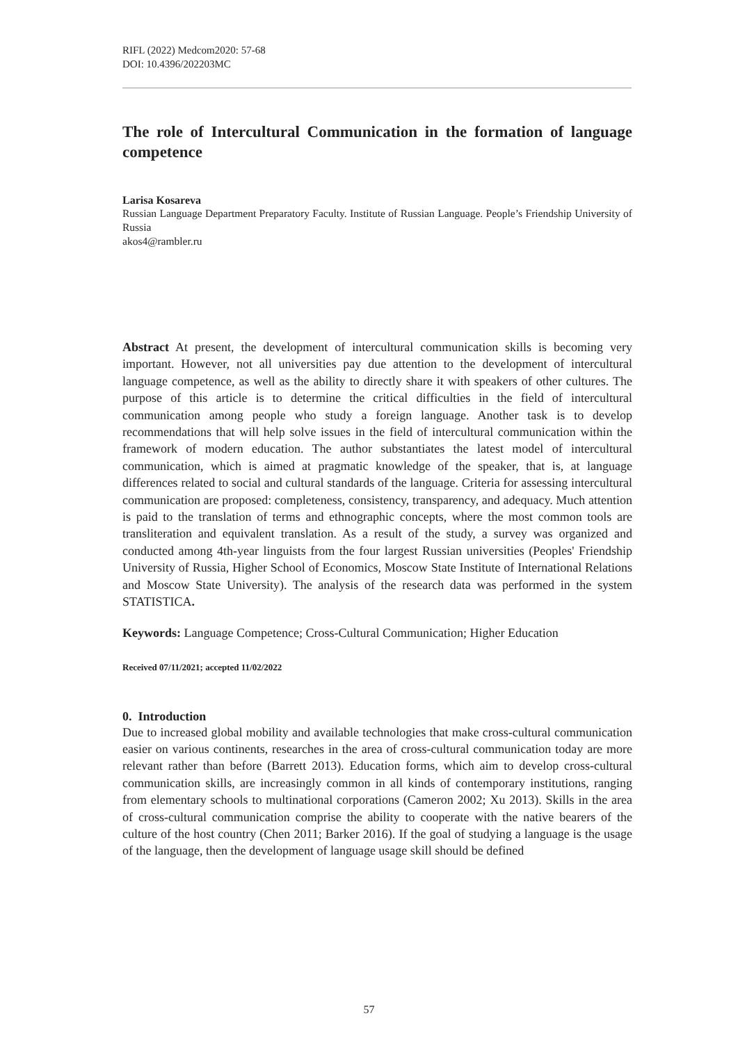RIFL (2022) Medcom2020: 57-68
DOI: 10.4396/202203MC
The role of Intercultural Communication in the formation of language competence
Larisa Kosareva
Russian Language Department Preparatory Faculty. Institute of Russian Language. People’s Friendship University of Russia
akos4@rambler.ru
Abstract At present, the development of intercultural communication skills is becoming very important. However, not all universities pay due attention to the development of intercultural language competence, as well as the ability to directly share it with speakers of other cultures. The purpose of this article is to determine the critical difficulties in the field of intercultural communication among people who study a foreign language. Another task is to develop recommendations that will help solve issues in the field of intercultural communication within the framework of modern education. The author substantiates the latest model of intercultural communication, which is aimed at pragmatic knowledge of the speaker, that is, at language differences related to social and cultural standards of the language. Criteria for assessing intercultural communication are proposed: completeness, consistency, transparency, and adequacy. Much attention is paid to the translation of terms and ethnographic concepts, where the most common tools are transliteration and equivalent translation. As a result of the study, a survey was organized and conducted among 4th-year linguists from the four largest Russian universities (Peoples' Friendship University of Russia, Higher School of Economics, Moscow State Institute of International Relations and Moscow State University). The analysis of the research data was performed in the system STATISTICA.
Keywords: Language Competence; Cross-Cultural Communication; Higher Education
Received 07/11/2021; accepted 11/02/2022
0. Introduction
Due to increased global mobility and available technologies that make cross-cultural communication easier on various continents, researches in the area of cross-cultural communication today are more relevant rather than before (Barrett 2013). Education forms, which aim to develop cross-cultural communication skills, are increasingly common in all kinds of contemporary institutions, ranging from elementary schools to multinational corporations (Cameron 2002; Xu 2013). Skills in the area of cross-cultural communication comprise the ability to cooperate with the native bearers of the culture of the host country (Chen 2011; Barker 2016). If the goal of studying a language is the usage of the language, then the development of language usage skill should be defined
57